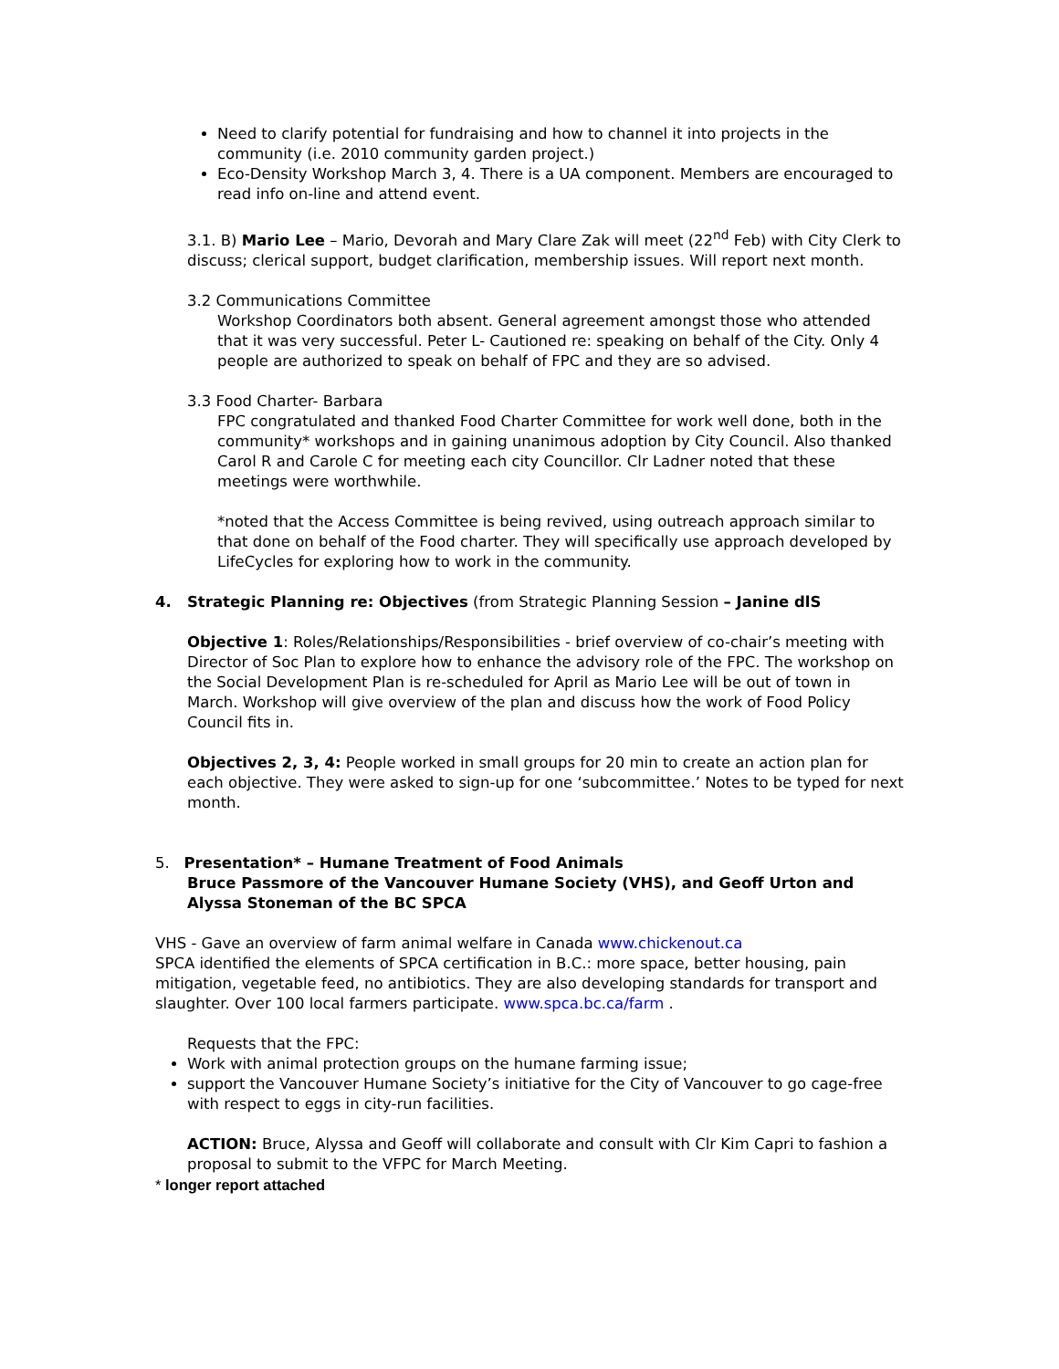Need to clarify potential for fundraising and how to channel it into projects in the community (i.e. 2010 community garden project.)
Eco-Density Workshop March 3, 4. There is a UA component. Members are encouraged to read info on-line and attend event.
3.1. B) Mario Lee – Mario, Devorah and Mary Clare Zak will meet (22<sup>nd</sup> Feb) with City Clerk to discuss; clerical support, budget clarification, membership issues. Will report next month.
3.2 Communications Committee
Workshop Coordinators both absent. General agreement amongst those who attended that it was very successful. Peter L- Cautioned re: speaking on behalf of the City. Only 4 people are authorized to speak on behalf of FPC and they are so advised.
3.3 Food Charter- Barbara
FPC congratulated and thanked Food Charter Committee for work well done, both in the community* workshops and in gaining unanimous adoption by City Council. Also thanked Carol R and Carole C for meeting each city Councillor. Clr Ladner noted that these meetings were worthwhile.
*noted that the Access Committee is being revived, using outreach approach similar to that done on behalf of the Food charter. They will specifically use approach developed by LifeCycles for exploring how to work in the community.
4. Strategic Planning re: Objectives (from Strategic Planning Session – Janine dlS
Objective 1: Roles/Relationships/Responsibilities - brief overview of co-chair’s meeting with Director of Soc Plan to explore how to enhance the advisory role of the FPC. The workshop on the Social Development Plan is re-scheduled for April as Mario Lee will be out of town in March. Workshop will give overview of the plan and discuss how the work of Food Policy Council fits in.
Objectives 2, 3, 4: People worked in small groups for 20 min to create an action plan for each objective. They were asked to sign-up for one ‘subcommittee.’ Notes to be typed for next month.
5. Presentation* – Humane Treatment of Food Animals
Bruce Passmore of the Vancouver Humane Society (VHS), and Geoff Urton and Alyssa Stoneman of the BC SPCA
VHS - Gave an overview of farm animal welfare in Canada www.chickenout.ca
SPCA identified the elements of SPCA certification in B.C.: more space, better housing, pain mitigation, vegetable feed, no antibiotics. They are also developing standards for transport and slaughter. Over 100 local farmers participate. www.spca.bc.ca/farm .
Requests that the FPC:
Work with animal protection groups on the humane farming issue;
support the Vancouver Humane Society’s initiative for the City of Vancouver to go cage-free with respect to eggs in city-run facilities.
ACTION: Bruce, Alyssa and Geoff will collaborate and consult with Clr Kim Capri to fashion a proposal to submit to the VFPC for March Meeting.
* longer report attached